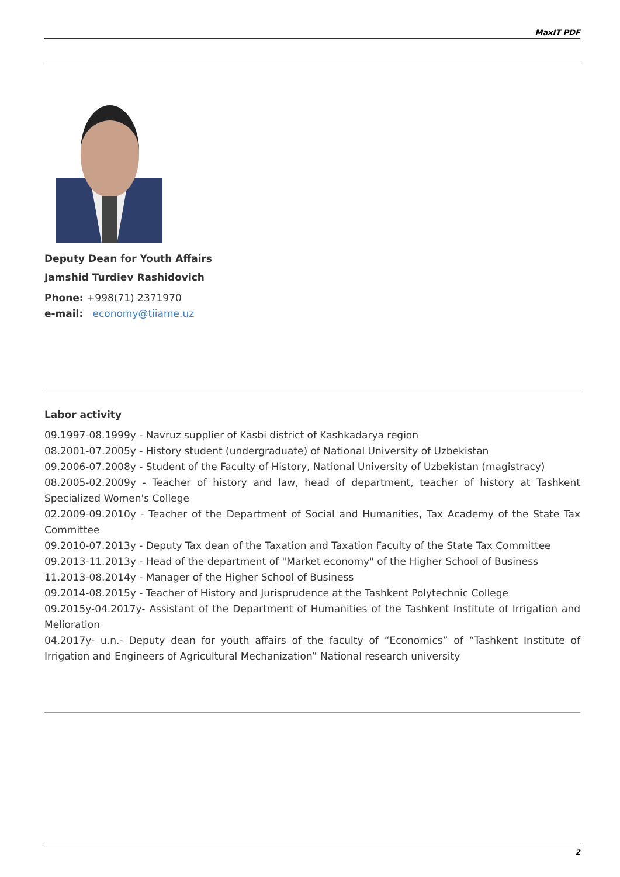MaxIT PDF
Deputy Dean for Youth Affairs
Jamshid Turdiev Rashidovich
Phone: +998(71) 2371970
e-mail: economy@tiiame.uz
Labor activity
09.1997-08.1999y - Navruz supplier of Kasbi district of Kashkadarya region
08.2001-07.2005y - History student (undergraduate) of National University of Uzbekistan
09.2006-07.2008y - Student of the Faculty of History, National University of Uzbekistan (magistracy)
08.2005-02.2009y - Teacher of history and law, head of department, teacher of history at Tashkent Specialized Women's College
02.2009-09.2010y - Teacher of the Department of Social and Humanities, Tax Academy of the State Tax Committee
09.2010-07.2013y - Deputy Tax dean of the Taxation and Taxation Faculty of the State Tax Committee
09.2013-11.2013y - Head of the department of "Market economy" of the Higher School of Business
11.2013-08.2014y - Manager of the Higher School of Business
09.2014-08.2015y - Teacher of History and Jurisprudence at the Tashkent Polytechnic College
09.2015y-04.2017y- Assistant of the Department of Humanities of the Tashkent Institute of Irrigation and Melioration
04.2017y- u.n.- Deputy dean for youth affairs of the faculty of “Economics” of “Tashkent Institute of Irrigation and Engineers of Agricultural Mechanization” National research university
2